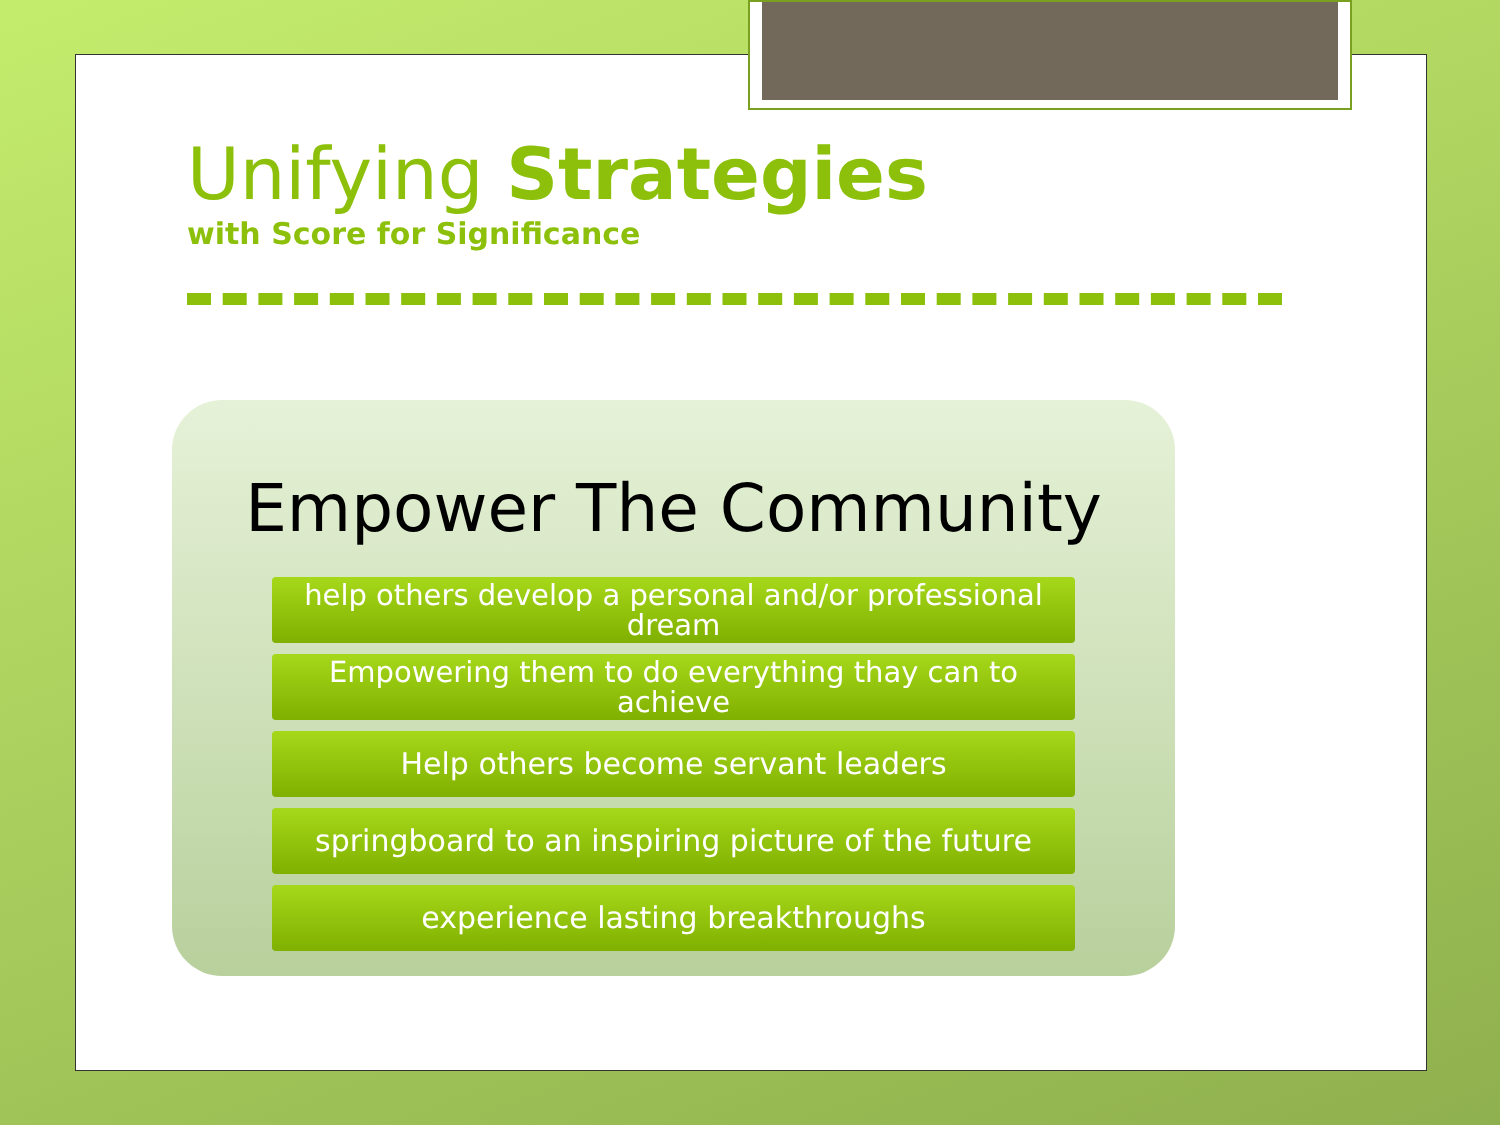Unifying Strategies
with Score for Significance
Empower The Community
help others develop a personal and/or professional dream
Empowering them to do everything thay can to achieve
Help others become servant leaders
springboard to an inspiring picture of the future
experience lasting breakthroughs